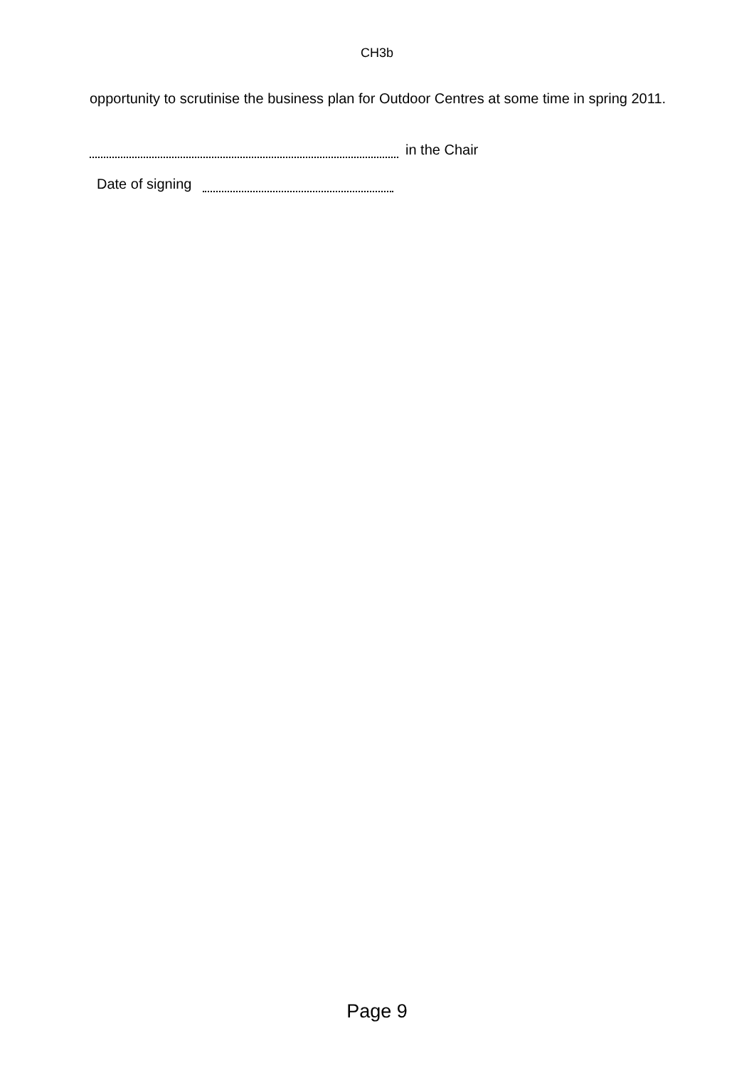CH3b
opportunity to scrutinise the business plan for Outdoor Centres at some time in spring 2011.
in the Chair
Date of signing
Page 9